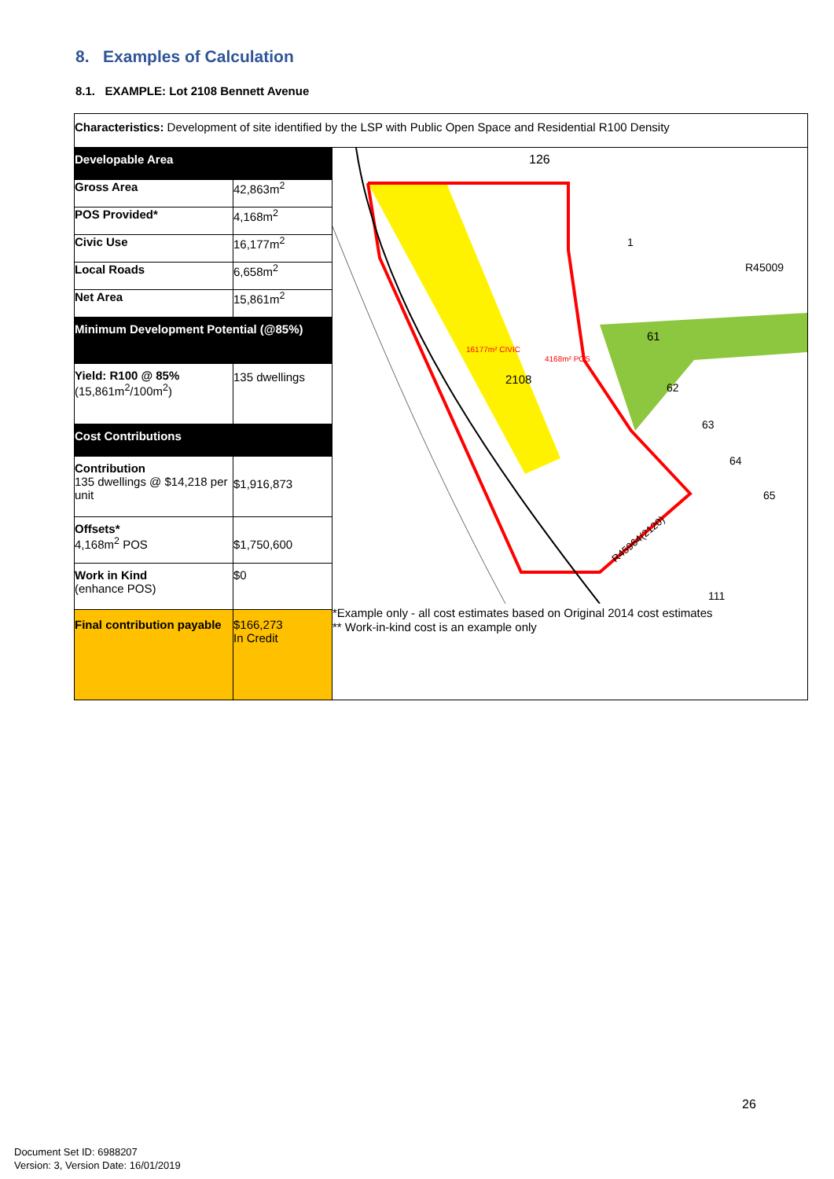8. Examples of Calculation
8.1. EXAMPLE: Lot 2108 Bennett Avenue
| Characteristics: Development of site identified by the LSP with Public Open Space and Residential R100 Density | | |
| Developable Area | | 126 1 61 2108 62 63 64 65 R45009 111 16177m² CIVIC 4168m² POS R45964(2120) *Example only - all cost estimates based on Original 2014 cost estimates ** Work-in-kind cost is an example only |
| Gross Area | 42,863m<sup>2</sup> | |
| POS Provided* | 4,168m<sup>2</sup> | |
| Civic Use | 16,177m<sup>2</sup> | |
| Local Roads | 6,658m<sup>2</sup> | |
| Net Area | 15,861m<sup>2</sup> | |
| Minimum Development Potential (@85%) | | |
| Yield: R100 @ 85% (15,861m<sup>2</sup>/100m<sup>2</sup>) | 135 dwellings | |
| Cost Contributions | | |
| Contribution 135 dwellings @ $14,218 per unit | $1,916,873 | |
| Offsets* 4,168m<sup>2</sup> POS | $1,750,600 | |
| Work in Kind (enhance POS) | $0 | |
| Final contribution payable | $166,273 In Credit | |
26
Document Set ID: 6988207
Version: 3, Version Date: 16/01/2019